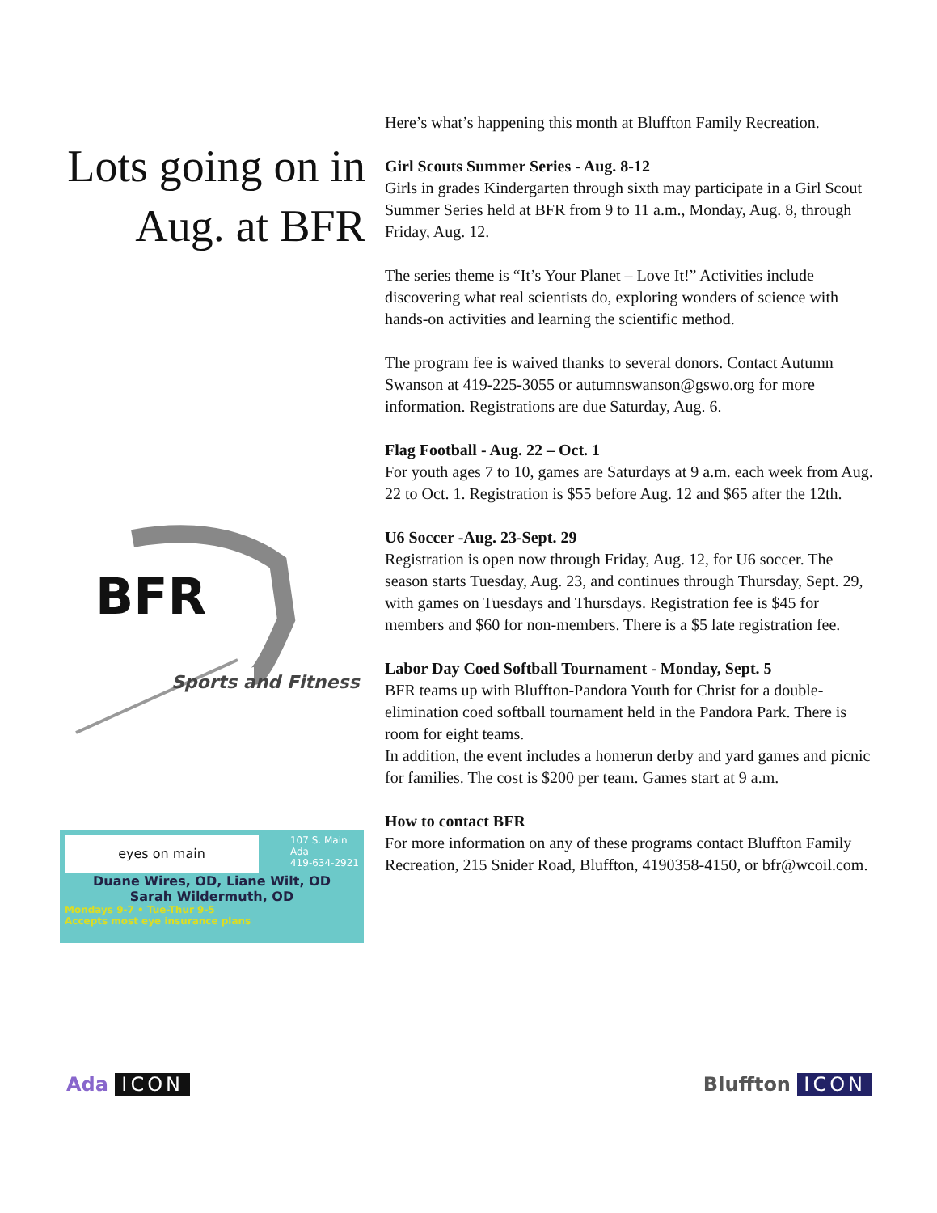Lots going on in Aug. at BFR
BFR
Sports and Fitness
eyes on main
107 S. Main
Ada
419-634-2921
Duane Wires, OD, Liane Wilt, OD
Sarah Wildermuth, OD
Mondays 9-7 • Tue-Thur 9-5
Accepts most eye insurance plans
Here’s what’s happening this month at Bluffton Family Recreation.
Girl Scouts Summer Series - Aug. 8-12
Girls in grades Kindergarten through sixth may participate in a Girl Scout Summer Series held at BFR from 9 to 11 a.m., Monday, Aug. 8, through Friday, Aug. 12.
The series theme is “It’s Your Planet – Love It!” Activities include discovering what real scientists do, exploring wonders of science with hands-on activities and learning the scientific method.
The program fee is waived thanks to several donors. Contact Autumn Swanson at 419-225-3055 or autumnswanson@gswo.org for more information. Registrations are due Saturday, Aug. 6.
Flag Football - Aug. 22 – Oct. 1
For youth ages 7 to 10, games are Saturdays at 9 a.m. each week from Aug. 22 to Oct. 1. Registration is $55 before Aug. 12 and $65 after the 12th.
U6 Soccer -Aug. 23-Sept. 29
Registration is open now through Friday, Aug. 12, for U6 soccer. The season starts Tuesday, Aug. 23, and continues through Thursday, Sept. 29, with games on Tuesdays and Thursdays. Registration fee is $45 for members and $60 for non-members. There is a $5 late registration fee.
Labor Day Coed Softball Tournament - Monday, Sept. 5
BFR teams up with Bluffton-Pandora Youth for Christ for a double-elimination coed softball tournament held in the Pandora Park. There is room for eight teams.
In addition, the event includes a homerun derby and yard games and picnic for families. The cost is $200 per team. Games start at 9 a.m.
How to contact BFR
For more information on any of these programs contact Bluffton Family Recreation, 215 Snider Road, Bluffton, 4190358-4150, or bfr@wcoil.com.
Ada ICON Bluffton ICON